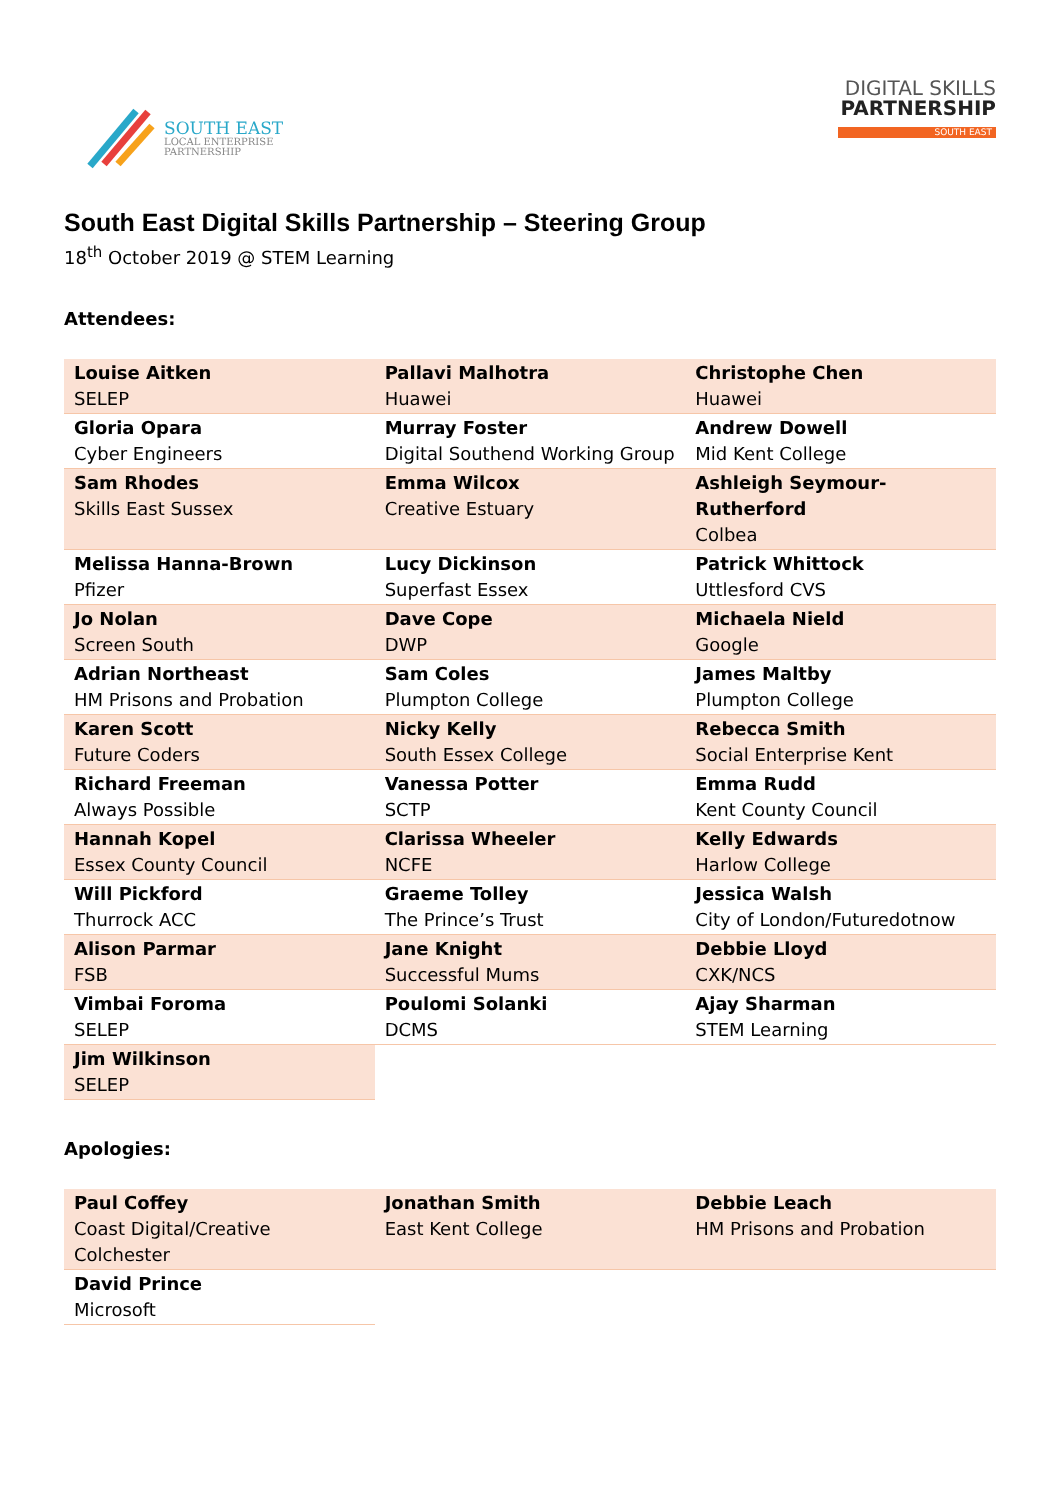SOUTH EAST
LOCAL ENTERPRISE
PARTNERSHIP
DIGITAL SKILLS
PARTNERSHIP
SOUTH EAST
South East Digital Skills Partnership – Steering Group
18<sup>th</sup> October 2019 @ STEM Learning
Attendees:
| Louise Aitken SELEP | Pallavi Malhotra Huawei | Christophe Chen Huawei |
| Gloria Opara Cyber Engineers | Murray Foster Digital Southend Working Group | Andrew Dowell Mid Kent College |
| Sam Rhodes Skills East Sussex | Emma Wilcox Creative Estuary | Ashleigh Seymour-Rutherford Colbea |
| Melissa Hanna-Brown Pfizer | Lucy Dickinson Superfast Essex | Patrick Whittock Uttlesford CVS |
| Jo Nolan Screen South | Dave Cope DWP | Michaela Nield Google |
| Adrian Northeast HM Prisons and Probation | Sam Coles Plumpton College | James Maltby Plumpton College |
| Karen Scott Future Coders | Nicky Kelly South Essex College | Rebecca Smith Social Enterprise Kent |
| Richard Freeman Always Possible | Vanessa Potter SCTP | Emma Rudd Kent County Council |
| Hannah Kopel Essex County Council | Clarissa Wheeler NCFE | Kelly Edwards Harlow College |
| Will Pickford Thurrock ACC | Graeme Tolley The Prince’s Trust | Jessica Walsh City of London/Futuredotnow |
| Alison Parmar FSB | Jane Knight Successful Mums | Debbie Lloyd CXK/NCS |
| Vimbai Foroma SELEP | Poulomi Solanki DCMS | Ajay Sharman STEM Learning |
| Jim Wilkinson SELEP | | |
Apologies:
| Paul Coffey Coast Digital/Creative Colchester | Jonathan Smith East Kent College | Debbie Leach HM Prisons and Probation |
| David Prince Microsoft | | |